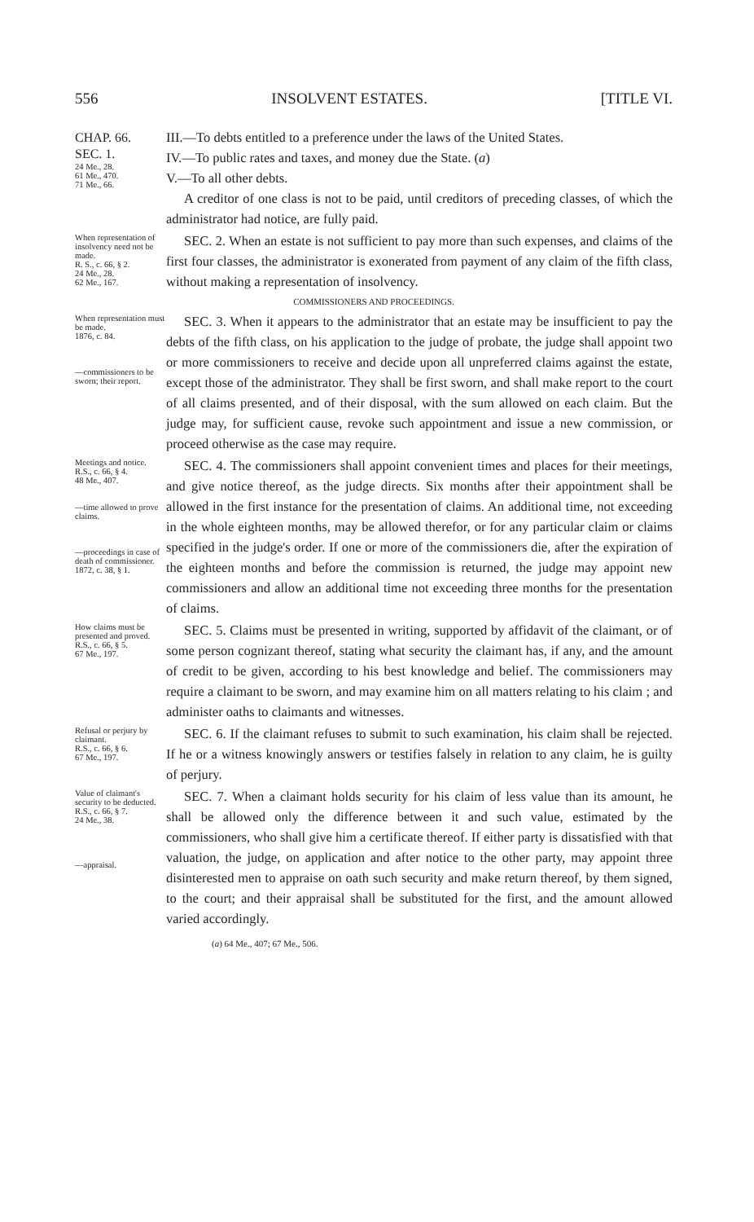556 INSOLVENT ESTATES. [TITLE VI.
CHAP. 66.
SEC. 1.
24 Me., 28.
61 Me., 470.
71 Me., 66.
III.—To debts entitled to a preference under the laws of the United States.
IV.—To public rates and taxes, and money due the State. (a)
V.—To all other debts.
A creditor of one class is not to be paid, until creditors of preceding classes, of which the administrator had notice, are fully paid.
When representation of insolvency need not be made.
R. S., c. 66, § 2.
24 Me., 28.
62 Me., 167.
SEC. 2. When an estate is not sufficient to pay more than such expenses, and claims of the first four classes, the administrator is exonerated from payment of any claim of the fifth class, without making a representation of insolvency.
COMMISSIONERS AND PROCEEDINGS.
When representation must be made.
1876, c. 84.
—commissioners to be sworn; their report.
SEC. 3. When it appears to the administrator that an estate may be insufficient to pay the debts of the fifth class, on his application to the judge of probate, the judge shall appoint two or more commissioners to receive and decide upon all unpreferred claims against the estate, except those of the administrator. They shall be first sworn, and shall make report to the court of all claims presented, and of their disposal, with the sum allowed on each claim. But the judge may, for sufficient cause, revoke such appointment and issue a new commission, or proceed otherwise as the case may require.
Meetings and notice.
R.S., c. 66, § 4.
48 Me., 407.
—time allowed to prove claims.
—proceedings in case of death of commissioner.
1872, c. 38, § 1.
SEC. 4. The commissioners shall appoint convenient times and places for their meetings, and give notice thereof, as the judge directs. Six months after their appointment shall be allowed in the first instance for the presentation of claims. An additional time, not exceeding in the whole eighteen months, may be allowed therefor, or for any particular claim or claims specified in the judge's order. If one or more of the commissioners die, after the expiration of the eighteen months and before the commission is returned, the judge may appoint new commissioners and allow an additional time not exceeding three months for the presentation of claims.
How claims must be presented and proved.
R.S., c. 66, § 5.
67 Me., 197.
SEC. 5. Claims must be presented in writing, supported by affidavit of the claimant, or of some person cognizant thereof, stating what security the claimant has, if any, and the amount of credit to be given, according to his best knowledge and belief. The commissioners may require a claimant to be sworn, and may examine him on all matters relating to his claim ; and administer oaths to claimants and witnesses.
Refusal or perjury by claimant.
R.S., c. 66, § 6.
67 Me., 197.
SEC. 6. If the claimant refuses to submit to such examination, his claim shall be rejected. If he or a witness knowingly answers or testifies falsely in relation to any claim, he is guilty of perjury.
Value of claimant's security to be deducted.
R.S., c. 66, § 7.
24 Me., 38.
—appraisal.
SEC. 7. When a claimant holds security for his claim of less value than its amount, he shall be allowed only the difference between it and such value, estimated by the commissioners, who shall give him a certificate thereof. If either party is dissatisfied with that valuation, the judge, on application and after notice to the other party, may appoint three disinterested men to appraise on oath such security and make return thereof, by them signed, to the court; and their appraisal shall be substituted for the first, and the amount allowed varied accordingly.
(a) 64 Me., 407; 67 Me., 506.